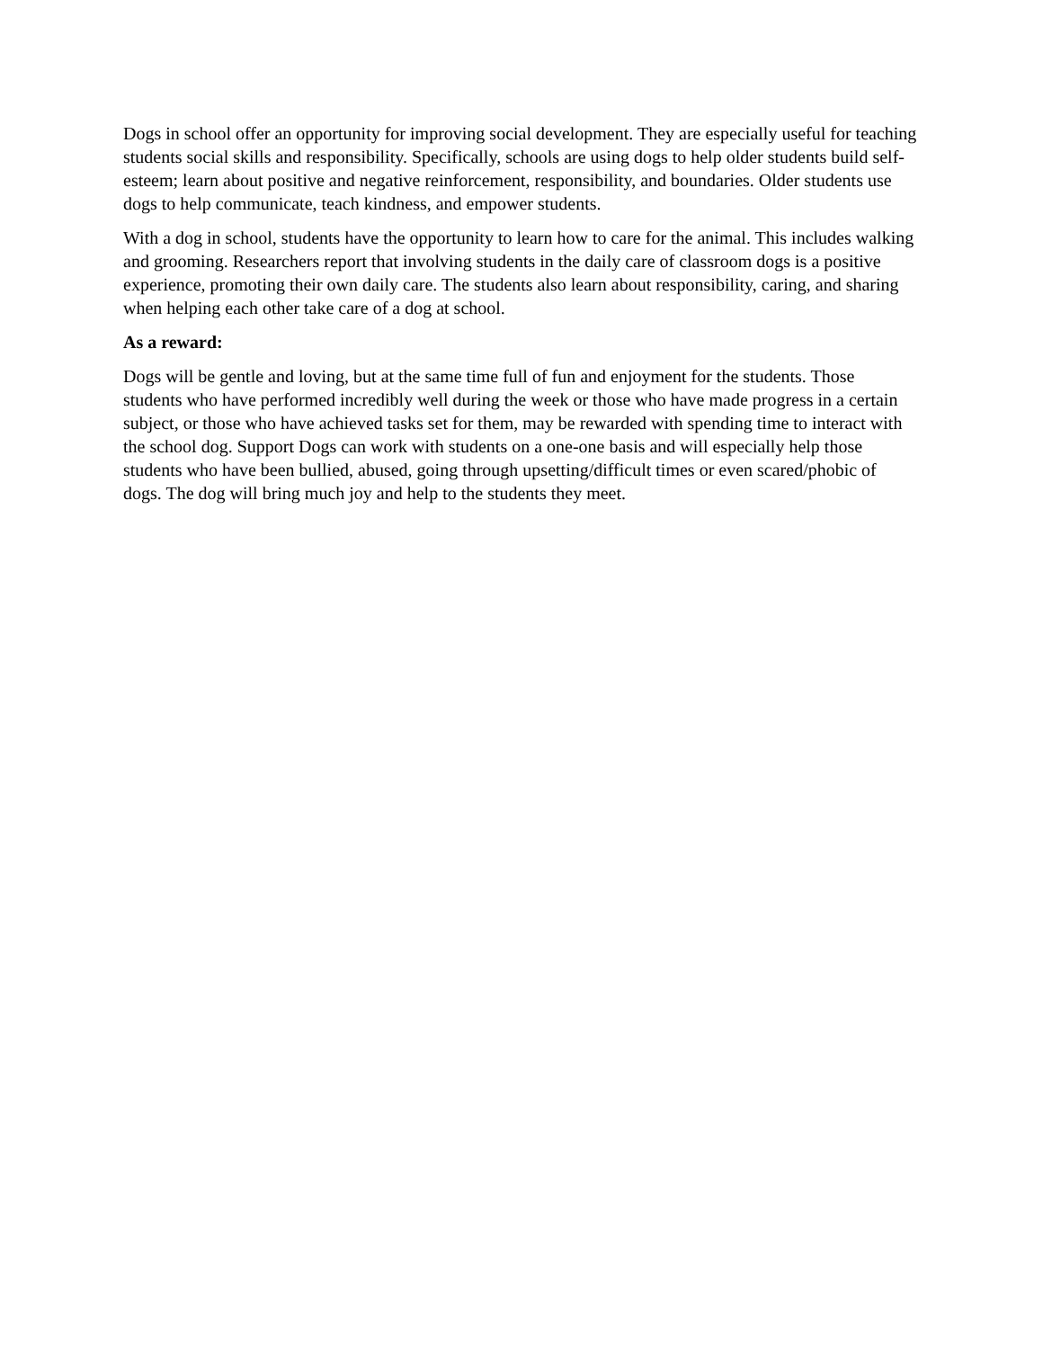Dogs in school offer an opportunity for improving social development. They are especially useful for teaching students social skills and responsibility. Specifically, schools are using dogs to help older students build self-esteem; learn about positive and negative reinforcement, responsibility, and boundaries. Older students use dogs to help communicate, teach kindness, and empower students.
With a dog in school, students have the opportunity to learn how to care for the animal. This includes walking and grooming. Researchers report that involving students in the daily care of classroom dogs is a positive experience, promoting their own daily care. The students also learn about responsibility, caring, and sharing when helping each other take care of a dog at school.
As a reward:
Dogs will be gentle and loving, but at the same time full of fun and enjoyment for the students. Those students who have performed incredibly well during the week or those who have made progress in a certain subject, or those who have achieved tasks set for them, may be rewarded with spending time to interact with the school dog. Support Dogs can work with students on a one-one basis and will especially help those students who have been bullied, abused, going through upsetting/difficult times or even scared/phobic of dogs. The dog will bring much joy and help to the students they meet.